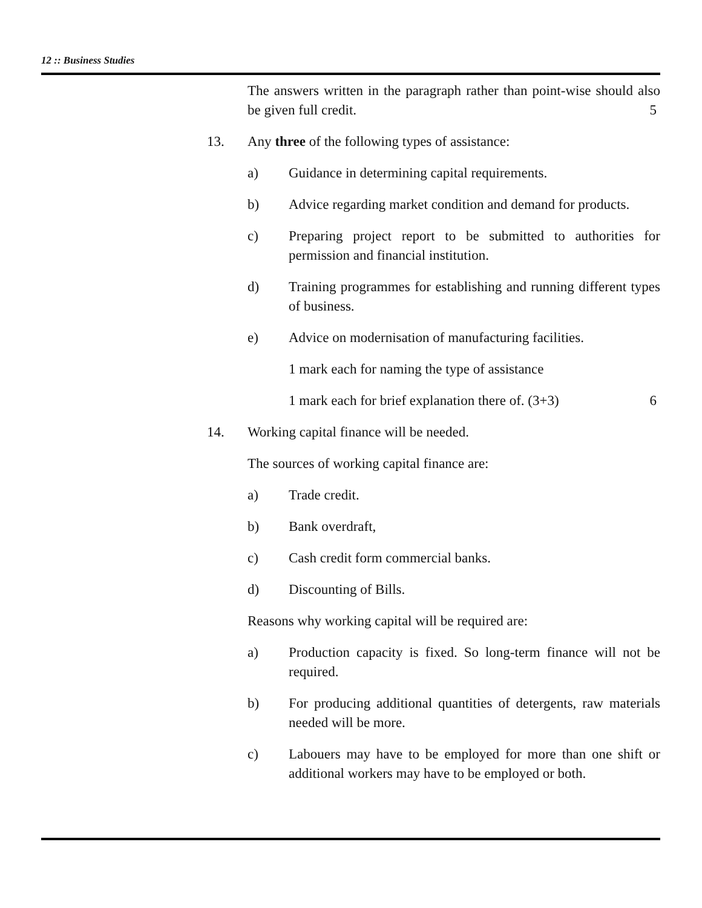12 :: Business Studies
The answers written in the paragraph rather than point-wise should also be given full credit. 5
13. Any three of the following types of assistance:
a) Guidance in determining capital requirements.
b) Advice regarding market condition and demand for products.
c) Preparing project report to be submitted to authorities for permission and financial institution.
d) Training programmes for establishing and running different types of business.
e) Advice on modernisation of manufacturing facilities.
1 mark each for naming the type of assistance
1 mark each for brief explanation there of. (3+3) 6
14. Working capital finance will be needed.
The sources of working capital finance are:
a) Trade credit.
b) Bank overdraft,
c) Cash credit form commercial banks.
d) Discounting of Bills.
Reasons why working capital will be required are:
a) Production capacity is fixed. So long-term finance will not be required.
b) For producing additional quantities of detergents, raw materials needed will be more.
c) Labouers may have to be employed for more than one shift or additional workers may have to be employed or both.